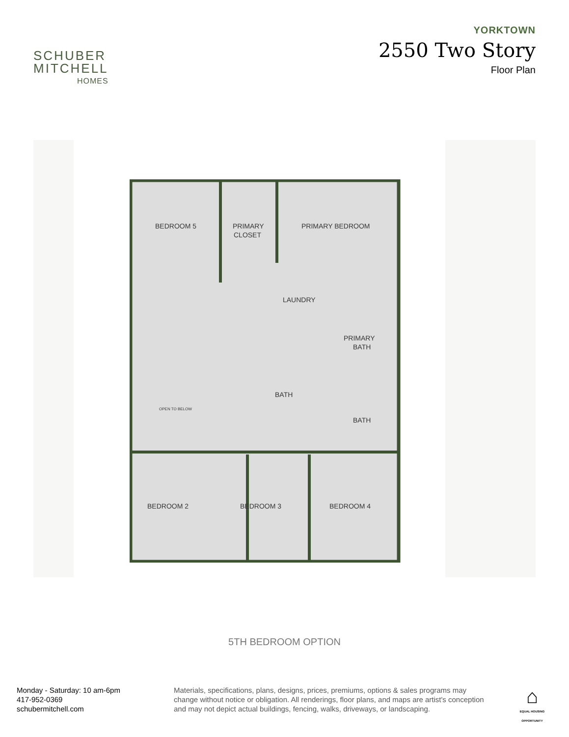SCHUBER
MITCHELL
HOMES
YORKTOWN
2550 Two Story
Floor Plan
BEDROOM 5
PRIMARY
CLOSET
PRIMARY BEDROOM
LAUNDRY
PRIMARY
BATH
BATH
BATH
OPEN TO BELOW
BEDROOM 2
BEDROOM 3
BEDROOM 4
5TH BEDROOM OPTION
Monday - Saturday: 10 am-6pm
417-952-0369
schubermitchell.com
Materials, specifications, plans, designs, prices, premiums, options & sales programs may change without notice or obligation. All renderings, floor plans, and maps are artist's conception and may not depict actual buildings, fencing, walks, driveways, or landscaping.
⌂
EQUAL HOUSING OPPORTUNITY